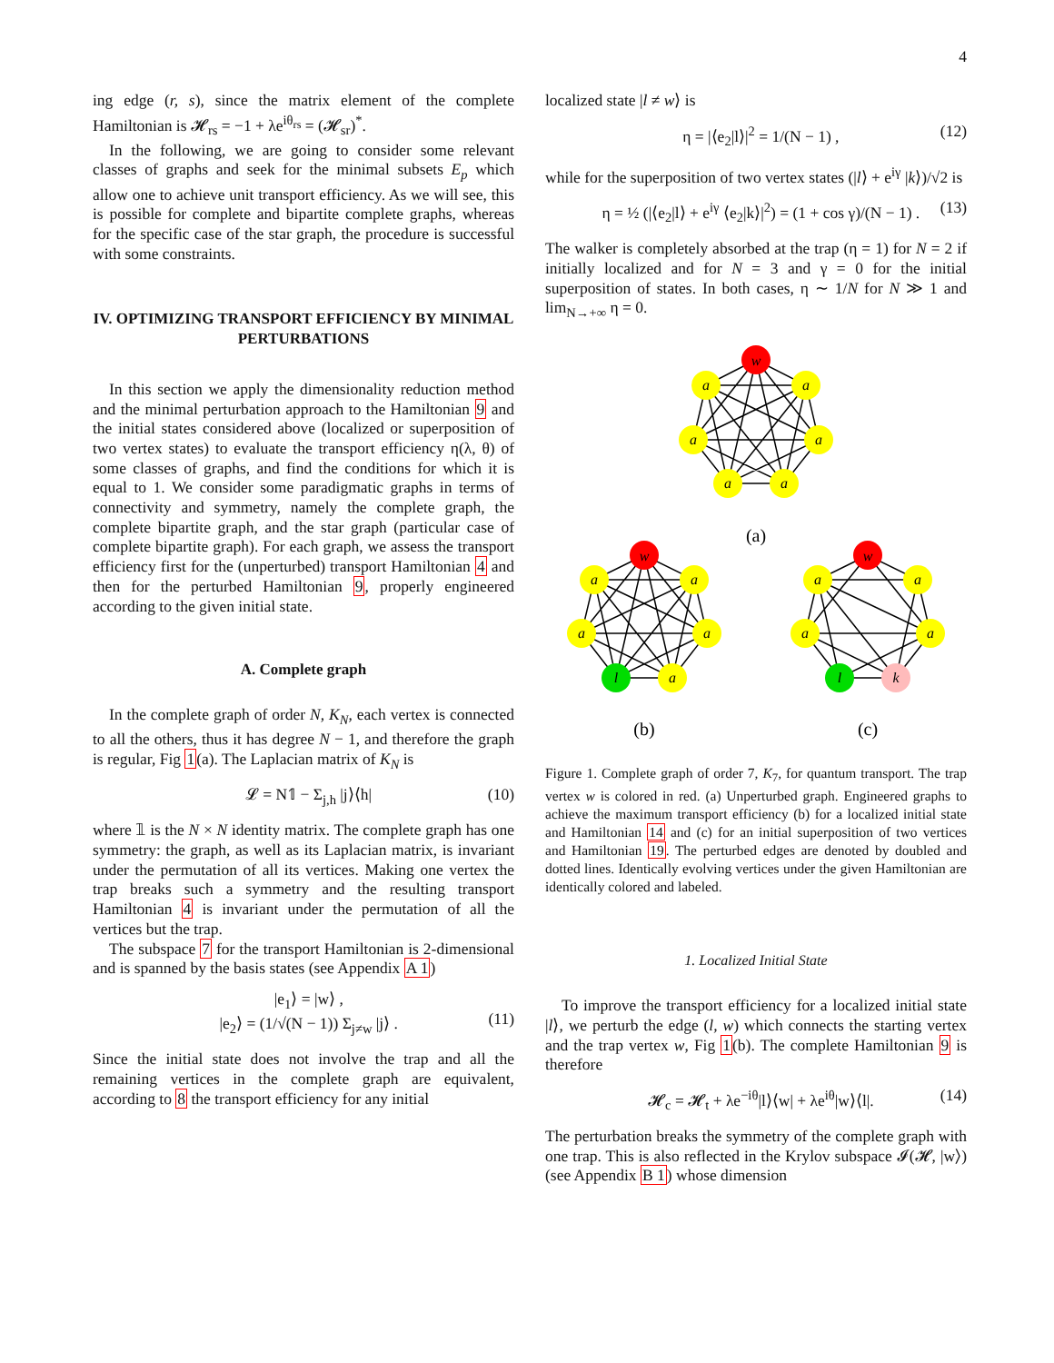4
ing edge (r, s), since the matrix element of the complete Hamiltonian is 𝓗<sub>rs</sub> = −1 + λe<sup>iθ<sub>rs</sub></sup> = (𝓗<sub>sr</sub>)<sup>*</sup>.
In the following, we are going to consider some relevant classes of graphs and seek for the minimal subsets E<sub>p</sub> which allow one to achieve unit transport efficiency. As we will see, this is possible for complete and bipartite complete graphs, whereas for the specific case of the star graph, the procedure is successful with some constraints.
IV. OPTIMIZING TRANSPORT EFFICIENCY BY MINIMAL PERTURBATIONS
In this section we apply the dimensionality reduction method and the minimal perturbation approach to the Hamiltonian 9 and the initial states considered above (localized or superposition of two vertex states) to evaluate the transport efficiency η(λ, θ) of some classes of graphs, and find the conditions for which it is equal to 1. We consider some paradigmatic graphs in terms of connectivity and symmetry, namely the complete graph, the complete bipartite graph, and the star graph (particular case of complete bipartite graph). For each graph, we assess the transport efficiency first for the (unperturbed) transport Hamiltonian 4 and then for the perturbed Hamiltonian 9, properly engineered according to the given initial state.
A. Complete graph
In the complete graph of order N, K<sub>N</sub>, each vertex is connected to all the others, thus it has degree N − 1, and therefore the graph is regular, Fig 1(a). The Laplacian matrix of K<sub>N</sub> is
𝓛 = N𝟙 − Σ<sub>j,h</sub> |j⟩⟨h| (10)
where 𝟙 is the N × N identity matrix. The complete graph has one symmetry: the graph, as well as its Laplacian matrix, is invariant under the permutation of all its vertices. Making one vertex the trap breaks such a symmetry and the resulting transport Hamiltonian 4 is invariant under the permutation of all the vertices but the trap.
The subspace 7 for the transport Hamiltonian is 2-dimensional and is spanned by the basis states (see Appendix A 1)
|e<sub>1</sub>⟩ = |w⟩ ,
|e<sub>2</sub>⟩ = (1/√(N − 1)) Σ<sub>j≠w</sub> |j⟩ .
(11)
Since the initial state does not involve the trap and all the remaining vertices in the complete graph are equivalent, according to 8 the transport efficiency for any initial
localized state |l ≠ w⟩ is
η = |⟨e<sub>2</sub>|l⟩|<sup>2</sup> = 1/(N − 1) , (12)
while for the superposition of two vertex states (|l⟩ + e<sup>iγ</sup> |k⟩)/√2 is
η = ½ (|⟨e<sub>2</sub>|l⟩ + e<sup>iγ</sup> ⟨e<sub>2</sub>|k⟩|<sup>2</sup>) = (1 + cos γ)/(N − 1) . (13)
The walker is completely absorbed at the trap (η = 1) for N = 2 if initially localized and for N = 3 and γ = 0 for the initial superposition of states. In both cases, η ∼ 1/N for N ≫ 1 and lim<sub>N→+∞</sub> η = 0.
w
a
a
a
a
a
a
(a)
w
a
a
a
a
l
a
(b)
w
a
a
a
a
l
k
(c)
Figure 1. Complete graph of order 7, K<sub>7</sub>, for quantum transport. The trap vertex w is colored in red. (a) Unperturbed graph. Engineered graphs to achieve the maximum transport efficiency (b) for a localized initial state and Hamiltonian 14 and (c) for an initial superposition of two vertices and Hamiltonian 19. The perturbed edges are denoted by doubled and dotted lines. Identically evolving vertices under the given Hamiltonian are identically colored and labeled.
1. Localized Initial State
To improve the transport efficiency for a localized initial state |l⟩, we perturb the edge (l, w) which connects the starting vertex and the trap vertex w, Fig 1(b). The complete Hamiltonian 9 is therefore
𝓗<sub>c</sub> = 𝓗<sub>t</sub> + λe<sup>−iθ</sup>|l⟩⟨w| + λe<sup>iθ</sup>|w⟩⟨l|. (14)
The perturbation breaks the symmetry of the complete graph with one trap. This is also reflected in the Krylov subspace 𝓘(𝓗, |w⟩) (see Appendix B 1) whose dimension